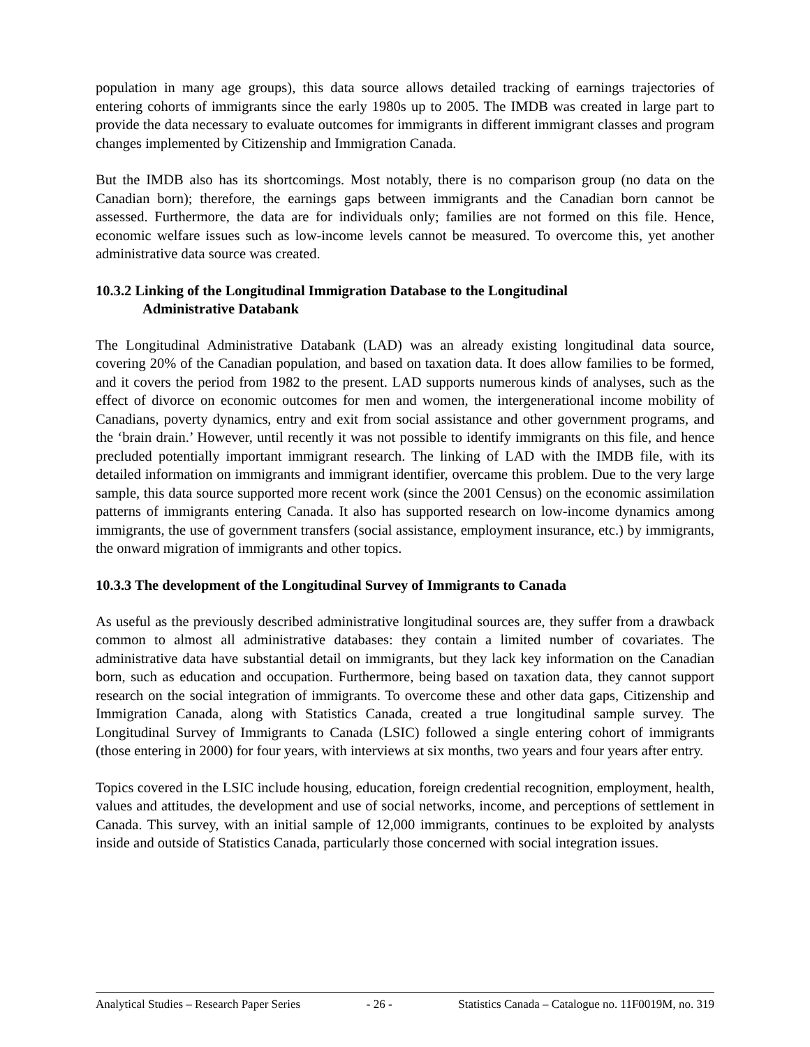population in many age groups), this data source allows detailed tracking of earnings trajectories of entering cohorts of immigrants since the early 1980s up to 2005. The IMDB was created in large part to provide the data necessary to evaluate outcomes for immigrants in different immigrant classes and program changes implemented by Citizenship and Immigration Canada.
But the IMDB also has its shortcomings. Most notably, there is no comparison group (no data on the Canadian born); therefore, the earnings gaps between immigrants and the Canadian born cannot be assessed. Furthermore, the data are for individuals only; families are not formed on this file. Hence, economic welfare issues such as low-income levels cannot be measured. To overcome this, yet another administrative data source was created.
10.3.2 Linking of the Longitudinal Immigration Database to the Longitudinal
Administrative Databank
The Longitudinal Administrative Databank (LAD) was an already existing longitudinal data source, covering 20% of the Canadian population, and based on taxation data. It does allow families to be formed, and it covers the period from 1982 to the present. LAD supports numerous kinds of analyses, such as the effect of divorce on economic outcomes for men and women, the intergenerational income mobility of Canadians, poverty dynamics, entry and exit from social assistance and other government programs, and the ‘brain drain.’ However, until recently it was not possible to identify immigrants on this file, and hence precluded potentially important immigrant research. The linking of LAD with the IMDB file, with its detailed information on immigrants and immigrant identifier, overcame this problem. Due to the very large sample, this data source supported more recent work (since the 2001 Census) on the economic assimilation patterns of immigrants entering Canada. It also has supported research on low-income dynamics among immigrants, the use of government transfers (social assistance, employment insurance, etc.) by immigrants, the onward migration of immigrants and other topics.
10.3.3 The development of the Longitudinal Survey of Immigrants to Canada
As useful as the previously described administrative longitudinal sources are, they suffer from a drawback common to almost all administrative databases: they contain a limited number of covariates. The administrative data have substantial detail on immigrants, but they lack key information on the Canadian born, such as education and occupation. Furthermore, being based on taxation data, they cannot support research on the social integration of immigrants. To overcome these and other data gaps, Citizenship and Immigration Canada, along with Statistics Canada, created a true longitudinal sample survey. The Longitudinal Survey of Immigrants to Canada (LSIC) followed a single entering cohort of immigrants (those entering in 2000) for four years, with interviews at six months, two years and four years after entry.
Topics covered in the LSIC include housing, education, foreign credential recognition, employment, health, values and attitudes, the development and use of social networks, income, and perceptions of settlement in Canada. This survey, with an initial sample of 12,000 immigrants, continues to be exploited by analysts inside and outside of Statistics Canada, particularly those concerned with social integration issues.
Analytical Studies – Research Paper Series - 26 - Statistics Canada – Catalogue no. 11F0019M, no. 319